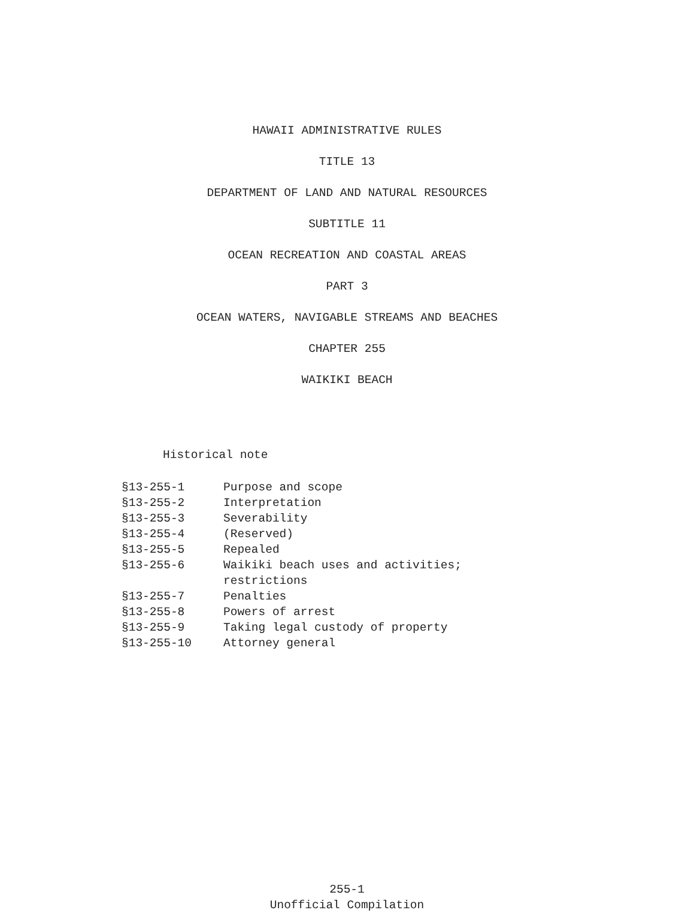HAWAII ADMINISTRATIVE RULES
TITLE 13
DEPARTMENT OF LAND AND NATURAL RESOURCES
SUBTITLE 11
OCEAN RECREATION AND COASTAL AREAS
PART 3
OCEAN WATERS, NAVIGABLE STREAMS AND BEACHES
CHAPTER 255
WAIKIKI BEACH
Historical note
| §13-255-1 | Purpose and scope |
| §13-255-2 | Interpretation |
| §13-255-3 | Severability |
| §13-255-4 | (Reserved) |
| §13-255-5 | Repealed |
| §13-255-6 | Waikiki beach uses and activities; restrictions |
| §13-255-7 | Penalties |
| §13-255-8 | Powers of arrest |
| §13-255-9 | Taking legal custody of property |
| §13-255-10 | Attorney general |
255-1
Unofficial Compilation